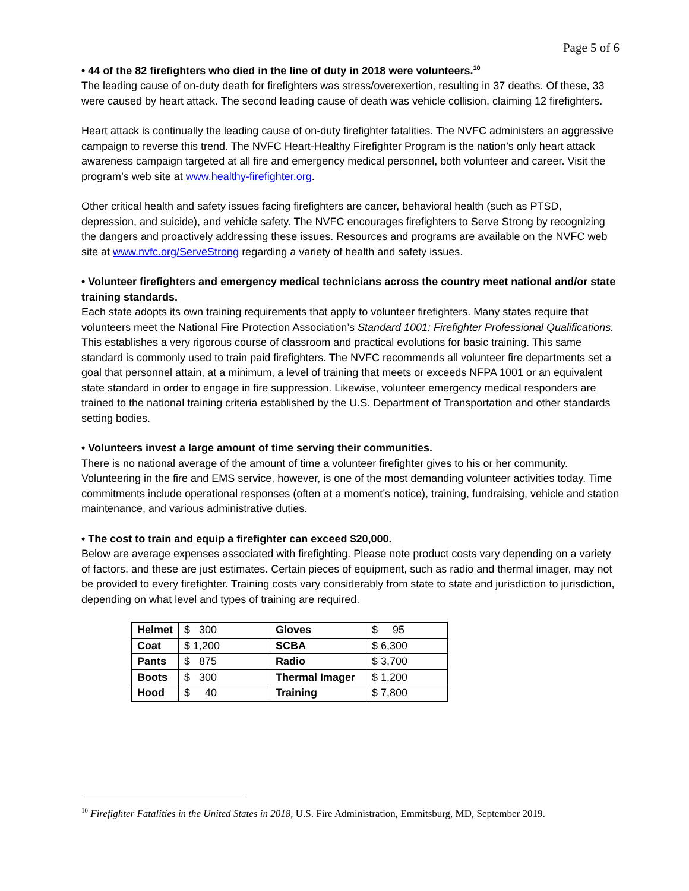Page 5 of 6
• 44 of the 82 firefighters who died in the line of duty in 2018 were volunteers.<sup>10</sup>
The leading cause of on-duty death for firefighters was stress/overexertion, resulting in 37 deaths. Of these, 33 were caused by heart attack. The second leading cause of death was vehicle collision, claiming 12 firefighters.
Heart attack is continually the leading cause of on-duty firefighter fatalities. The NVFC administers an aggressive campaign to reverse this trend. The NVFC Heart-Healthy Firefighter Program is the nation’s only heart attack awareness campaign targeted at all fire and emergency medical personnel, both volunteer and career. Visit the program’s web site at www.healthy-firefighter.org.
Other critical health and safety issues facing firefighters are cancer, behavioral health (such as PTSD, depression, and suicide), and vehicle safety. The NVFC encourages firefighters to Serve Strong by recognizing the dangers and proactively addressing these issues. Resources and programs are available on the NVFC web site at www.nvfc.org/ServeStrong regarding a variety of health and safety issues.
• Volunteer firefighters and emergency medical technicians across the country meet national and/or state training standards.
Each state adopts its own training requirements that apply to volunteer firefighters. Many states require that volunteers meet the National Fire Protection Association’s Standard 1001: Firefighter Professional Qualifications. This establishes a very rigorous course of classroom and practical evolutions for basic training. This same standard is commonly used to train paid firefighters. The NVFC recommends all volunteer fire departments set a goal that personnel attain, at a minimum, a level of training that meets or exceeds NFPA 1001 or an equivalent state standard in order to engage in fire suppression. Likewise, volunteer emergency medical responders are trained to the national training criteria established by the U.S. Department of Transportation and other standards setting bodies.
• Volunteers invest a large amount of time serving their communities.
There is no national average of the amount of time a volunteer firefighter gives to his or her community. Volunteering in the fire and EMS service, however, is one of the most demanding volunteer activities today. Time commitments include operational responses (often at a moment’s notice), training, fundraising, vehicle and station maintenance, and various administrative duties.
• The cost to train and equip a firefighter can exceed $20,000.
Below are average expenses associated with firefighting. Please note product costs vary depending on a variety of factors, and these are just estimates. Certain pieces of equipment, such as radio and thermal imager, may not be provided to every firefighter. Training costs vary considerably from state to state and jurisdiction to jurisdiction, depending on what level and types of training are required.
| Helmet | $ 300 | Gloves | $ 95 |
| Coat | $ 1,200 | SCBA | $ 6,300 |
| Pants | $ 875 | Radio | $ 3,700 |
| Boots | $ 300 | Thermal Imager | $ 1,200 |
| Hood | $ 40 | Training | $ 7,800 |
<sup>10</sup> Firefighter Fatalities in the United States in 2018, U.S. Fire Administration, Emmitsburg, MD, September 2019.